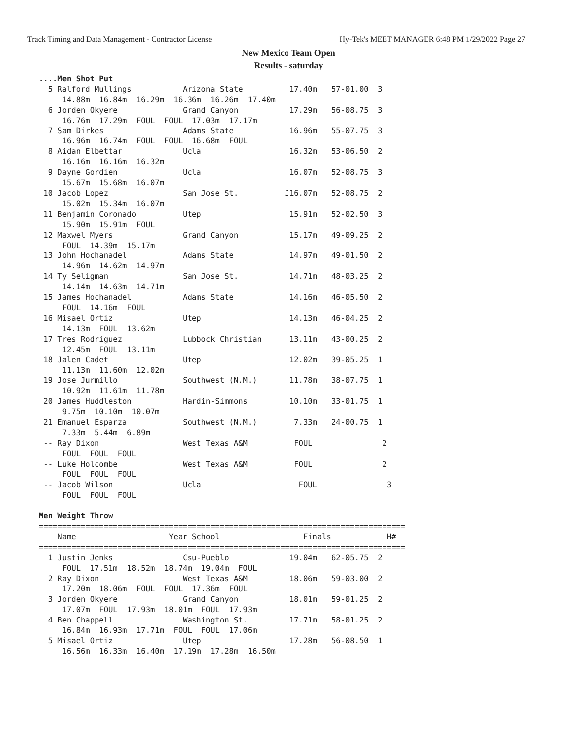Track Timing and Data Management - Contractor License Hy-Tek's MEET MANAGER 6:48 PM 1/29/2022 Page 27
New Mexico Team Open
Results - saturday
....Men Shot Put
  5 Ralford Mullings           Arizona State          17.40m   57-01.00  3
     14.88m  16.84m  16.29m  16.36m  16.26m  17.40m
  6 Jorden Okyere              Grand Canyon           17.29m   56-08.75  3
     16.76m  17.29m  FOUL  FOUL  17.03m  17.17m
  7 Sam Dirkes                 Adams State            16.96m   55-07.75  3
     16.96m  16.74m  FOUL  FOUL  16.68m  FOUL
  8 Aidan Elbettar             Ucla                   16.32m   53-06.50  2
     16.16m  16.16m  16.32m
  9 Dayne Gordien              Ucla                   16.07m   52-08.75  3
     15.67m  15.68m  16.07m
 10 Jacob Lopez                San Jose St.          J16.07m   52-08.75  2
     15.02m  15.34m  16.07m
 11 Benjamin Coronado          Utep                   15.91m   52-02.50  3
     15.90m  15.91m  FOUL
 12 Maxwel Myers               Grand Canyon           15.17m   49-09.25  2
     FOUL  14.39m  15.17m
 13 John Hochanadel            Adams State            14.97m   49-01.50  2
     14.96m  14.62m  14.97m
 14 Ty Seligman                San Jose St.           14.71m   48-03.25  2
     14.14m  14.63m  14.71m
 15 James Hochanadel           Adams State            14.16m   46-05.50  2
     FOUL  14.16m  FOUL
 16 Misael Ortiz               Utep                   14.13m   46-04.25  2
     14.13m  FOUL  13.62m
 17 Tres Rodriguez             Lubbock Christian      13.11m   43-00.25  2
     12.45m  FOUL  13.11m
 18 Jalen Cadet                Utep                   12.02m   39-05.25  1
     11.13m  11.60m  12.02m
 19 Jose Jurmillo              Southwest (N.M.)       11.78m   38-07.75  1
     10.92m  11.61m  11.78m
 20 James Huddleston           Hardin-Simmons         10.10m   33-01.75  1
     9.75m  10.10m  10.07m
 21 Emanuel Esparza            Southwest (N.M.)        7.33m   24-00.75  1
     7.33m  5.44m  6.89m
 -- Ray Dixon                  West Texas A&M          FOUL               2
     FOUL  FOUL  FOUL
 -- Luke Holcombe              West Texas A&M          FOUL               2
     FOUL  FOUL  FOUL
 -- Jacob Wilson               Ucla                     FOUL               3
     FOUL  FOUL  FOUL

Men Weight Throw
===============================================================================
    Name                    Year School                  Finals            H#
===============================================================================
  1 Justin Jenks               Csu-Pueblo             19.04m   62-05.75  2
     FOUL  17.51m  18.52m  18.74m  19.04m  FOUL
  2 Ray Dixon                  West Texas A&M         18.06m   59-03.00  2
     17.20m  18.06m  FOUL  FOUL  17.36m  FOUL
  3 Jorden Okyere              Grand Canyon           18.01m   59-01.25  2
     17.07m  FOUL  17.93m  18.01m  FOUL  17.93m
  4 Ben Chappell               Washington St.         17.71m   58-01.25  2
     16.84m  16.93m  17.71m  FOUL  FOUL  17.06m
  5 Misael Ortiz               Utep                   17.28m   56-08.50  1
     16.56m  16.33m  16.40m  17.19m  17.28m  16.50m